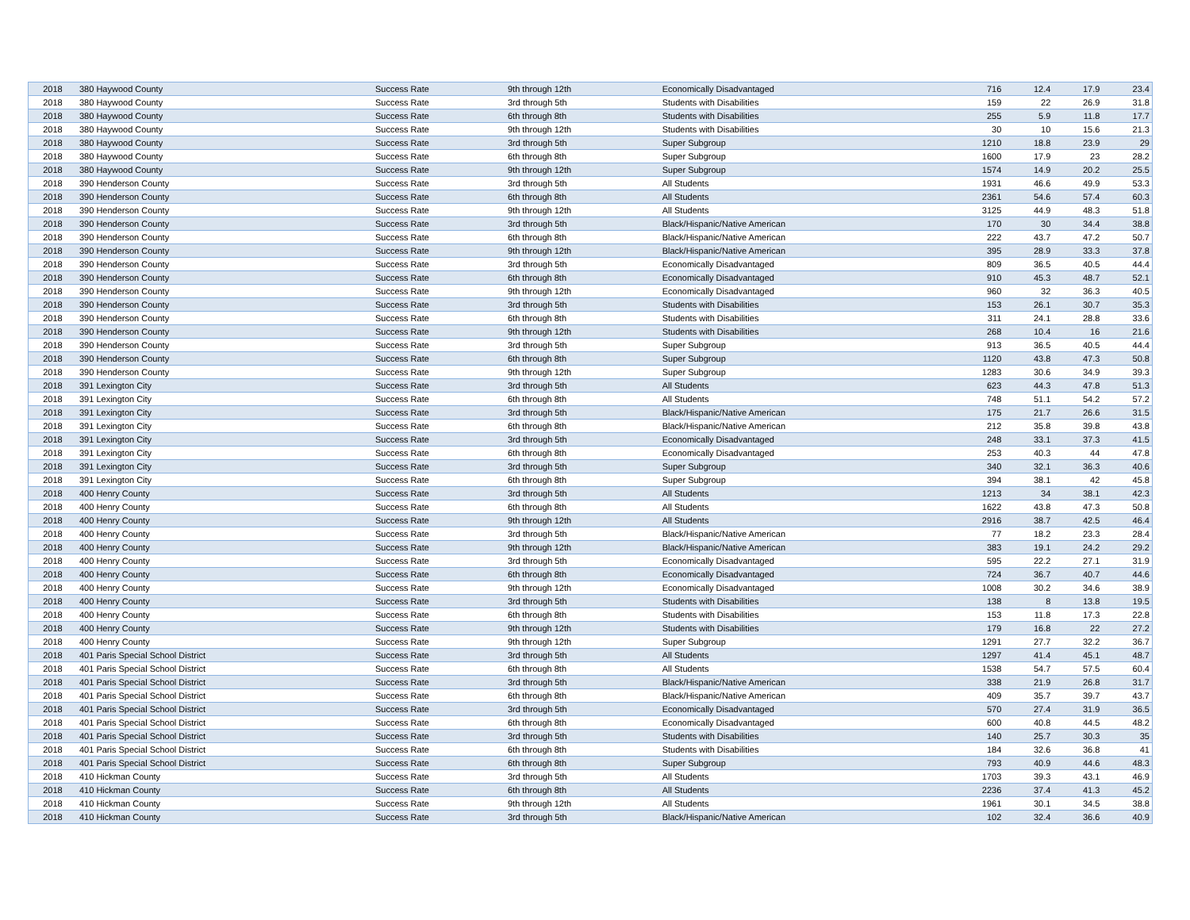| 2018 | 380 Haywood County | Success Rate | 9th through 12th | Economically Disadvantaged | 716 | 12.4 | 17.9 | 23.4 |
| 2018 | 380 Haywood County | Success Rate | 3rd through 5th | Students with Disabilities | 159 | 22 | 26.9 | 31.8 |
| 2018 | 380 Haywood County | Success Rate | 6th through 8th | Students with Disabilities | 255 | 5.9 | 11.8 | 17.7 |
| 2018 | 380 Haywood County | Success Rate | 9th through 12th | Students with Disabilities | 30 | 10 | 15.6 | 21.3 |
| 2018 | 380 Haywood County | Success Rate | 3rd through 5th | Super Subgroup | 1210 | 18.8 | 23.9 | 29 |
| 2018 | 380 Haywood County | Success Rate | 6th through 8th | Super Subgroup | 1600 | 17.9 | 23 | 28.2 |
| 2018 | 380 Haywood County | Success Rate | 9th through 12th | Super Subgroup | 1574 | 14.9 | 20.2 | 25.5 |
| 2018 | 390 Henderson County | Success Rate | 3rd through 5th | All Students | 1931 | 46.6 | 49.9 | 53.3 |
| 2018 | 390 Henderson County | Success Rate | 6th through 8th | All Students | 2361 | 54.6 | 57.4 | 60.3 |
| 2018 | 390 Henderson County | Success Rate | 9th through 12th | All Students | 3125 | 44.9 | 48.3 | 51.8 |
| 2018 | 390 Henderson County | Success Rate | 3rd through 5th | Black/Hispanic/Native American | 170 | 30 | 34.4 | 38.8 |
| 2018 | 390 Henderson County | Success Rate | 6th through 8th | Black/Hispanic/Native American | 222 | 43.7 | 47.2 | 50.7 |
| 2018 | 390 Henderson County | Success Rate | 9th through 12th | Black/Hispanic/Native American | 395 | 28.9 | 33.3 | 37.8 |
| 2018 | 390 Henderson County | Success Rate | 3rd through 5th | Economically Disadvantaged | 809 | 36.5 | 40.5 | 44.4 |
| 2018 | 390 Henderson County | Success Rate | 6th through 8th | Economically Disadvantaged | 910 | 45.3 | 48.7 | 52.1 |
| 2018 | 390 Henderson County | Success Rate | 9th through 12th | Economically Disadvantaged | 960 | 32 | 36.3 | 40.5 |
| 2018 | 390 Henderson County | Success Rate | 3rd through 5th | Students with Disabilities | 153 | 26.1 | 30.7 | 35.3 |
| 2018 | 390 Henderson County | Success Rate | 6th through 8th | Students with Disabilities | 311 | 24.1 | 28.8 | 33.6 |
| 2018 | 390 Henderson County | Success Rate | 9th through 12th | Students with Disabilities | 268 | 10.4 | 16 | 21.6 |
| 2018 | 390 Henderson County | Success Rate | 3rd through 5th | Super Subgroup | 913 | 36.5 | 40.5 | 44.4 |
| 2018 | 390 Henderson County | Success Rate | 6th through 8th | Super Subgroup | 1120 | 43.8 | 47.3 | 50.8 |
| 2018 | 390 Henderson County | Success Rate | 9th through 12th | Super Subgroup | 1283 | 30.6 | 34.9 | 39.3 |
| 2018 | 391 Lexington City | Success Rate | 3rd through 5th | All Students | 623 | 44.3 | 47.8 | 51.3 |
| 2018 | 391 Lexington City | Success Rate | 6th through 8th | All Students | 748 | 51.1 | 54.2 | 57.2 |
| 2018 | 391 Lexington City | Success Rate | 3rd through 5th | Black/Hispanic/Native American | 175 | 21.7 | 26.6 | 31.5 |
| 2018 | 391 Lexington City | Success Rate | 6th through 8th | Black/Hispanic/Native American | 212 | 35.8 | 39.8 | 43.8 |
| 2018 | 391 Lexington City | Success Rate | 3rd through 5th | Economically Disadvantaged | 248 | 33.1 | 37.3 | 41.5 |
| 2018 | 391 Lexington City | Success Rate | 6th through 8th | Economically Disadvantaged | 253 | 40.3 | 44 | 47.8 |
| 2018 | 391 Lexington City | Success Rate | 3rd through 5th | Super Subgroup | 340 | 32.1 | 36.3 | 40.6 |
| 2018 | 391 Lexington City | Success Rate | 6th through 8th | Super Subgroup | 394 | 38.1 | 42 | 45.8 |
| 2018 | 400 Henry County | Success Rate | 3rd through 5th | All Students | 1213 | 34 | 38.1 | 42.3 |
| 2018 | 400 Henry County | Success Rate | 6th through 8th | All Students | 1622 | 43.8 | 47.3 | 50.8 |
| 2018 | 400 Henry County | Success Rate | 9th through 12th | All Students | 2916 | 38.7 | 42.5 | 46.4 |
| 2018 | 400 Henry County | Success Rate | 3rd through 5th | Black/Hispanic/Native American | 77 | 18.2 | 23.3 | 28.4 |
| 2018 | 400 Henry County | Success Rate | 9th through 12th | Black/Hispanic/Native American | 383 | 19.1 | 24.2 | 29.2 |
| 2018 | 400 Henry County | Success Rate | 3rd through 5th | Economically Disadvantaged | 595 | 22.2 | 27.1 | 31.9 |
| 2018 | 400 Henry County | Success Rate | 6th through 8th | Economically Disadvantaged | 724 | 36.7 | 40.7 | 44.6 |
| 2018 | 400 Henry County | Success Rate | 9th through 12th | Economically Disadvantaged | 1008 | 30.2 | 34.6 | 38.9 |
| 2018 | 400 Henry County | Success Rate | 3rd through 5th | Students with Disabilities | 138 | 8 | 13.8 | 19.5 |
| 2018 | 400 Henry County | Success Rate | 6th through 8th | Students with Disabilities | 153 | 11.8 | 17.3 | 22.8 |
| 2018 | 400 Henry County | Success Rate | 9th through 12th | Students with Disabilities | 179 | 16.8 | 22 | 27.2 |
| 2018 | 400 Henry County | Success Rate | 9th through 12th | Super Subgroup | 1291 | 27.7 | 32.2 | 36.7 |
| 2018 | 401 Paris Special School District | Success Rate | 3rd through 5th | All Students | 1297 | 41.4 | 45.1 | 48.7 |
| 2018 | 401 Paris Special School District | Success Rate | 6th through 8th | All Students | 1538 | 54.7 | 57.5 | 60.4 |
| 2018 | 401 Paris Special School District | Success Rate | 3rd through 5th | Black/Hispanic/Native American | 338 | 21.9 | 26.8 | 31.7 |
| 2018 | 401 Paris Special School District | Success Rate | 6th through 8th | Black/Hispanic/Native American | 409 | 35.7 | 39.7 | 43.7 |
| 2018 | 401 Paris Special School District | Success Rate | 3rd through 5th | Economically Disadvantaged | 570 | 27.4 | 31.9 | 36.5 |
| 2018 | 401 Paris Special School District | Success Rate | 6th through 8th | Economically Disadvantaged | 600 | 40.8 | 44.5 | 48.2 |
| 2018 | 401 Paris Special School District | Success Rate | 3rd through 5th | Students with Disabilities | 140 | 25.7 | 30.3 | 35 |
| 2018 | 401 Paris Special School District | Success Rate | 6th through 8th | Students with Disabilities | 184 | 32.6 | 36.8 | 41 |
| 2018 | 401 Paris Special School District | Success Rate | 6th through 8th | Super Subgroup | 793 | 40.9 | 44.6 | 48.3 |
| 2018 | 410 Hickman County | Success Rate | 3rd through 5th | All Students | 1703 | 39.3 | 43.1 | 46.9 |
| 2018 | 410 Hickman County | Success Rate | 6th through 8th | All Students | 2236 | 37.4 | 41.3 | 45.2 |
| 2018 | 410 Hickman County | Success Rate | 9th through 12th | All Students | 1961 | 30.1 | 34.5 | 38.8 |
| 2018 | 410 Hickman County | Success Rate | 3rd through 5th | Black/Hispanic/Native American | 102 | 32.4 | 36.6 | 40.9 |